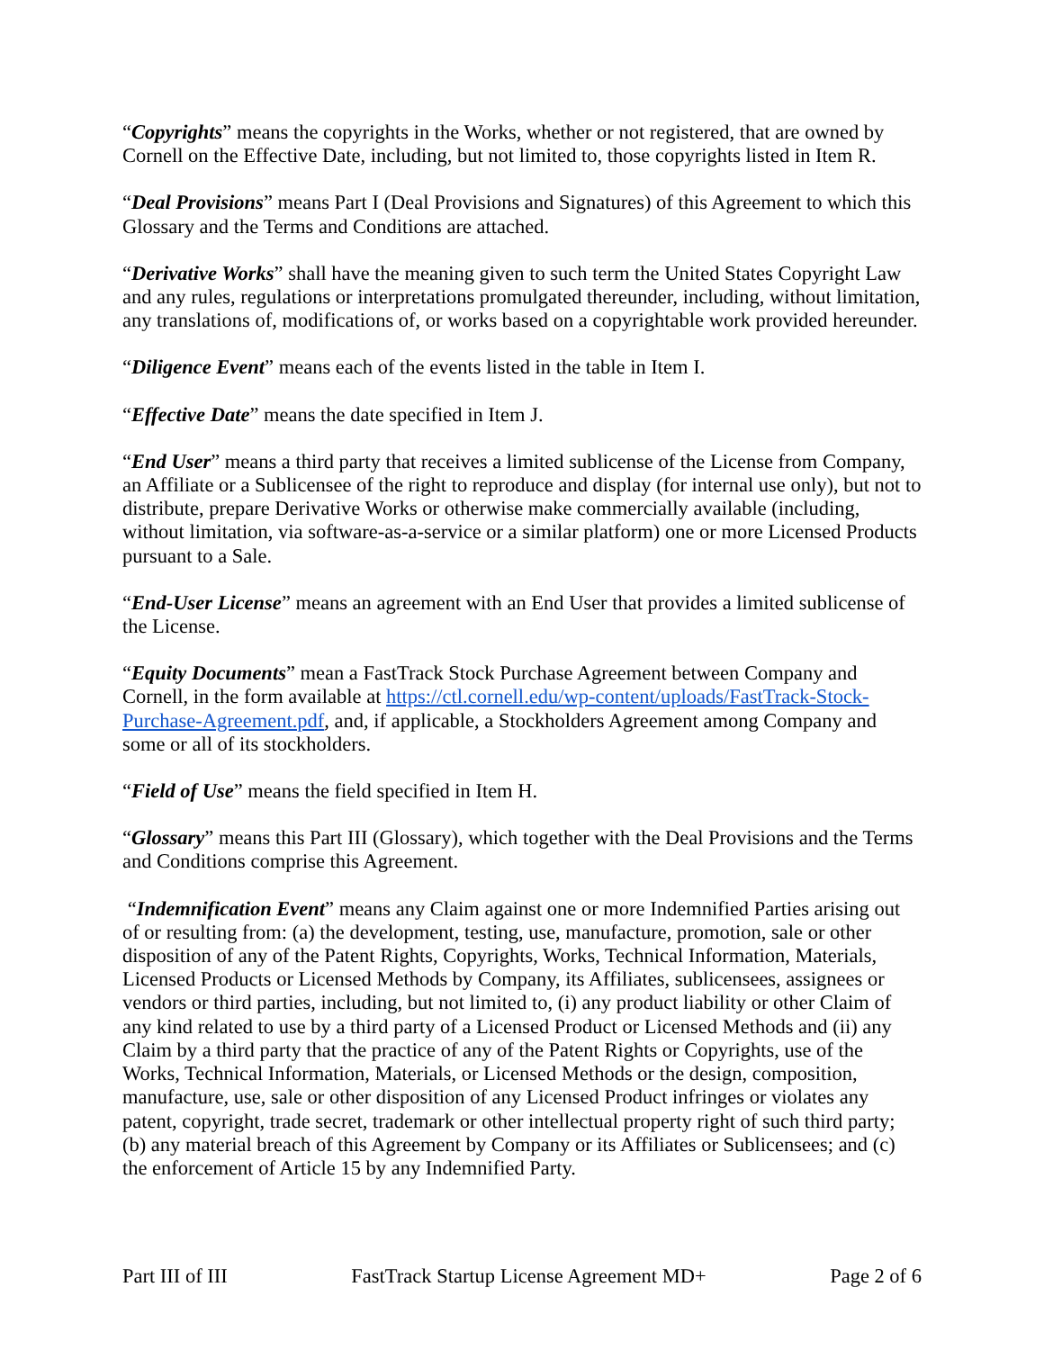“Copyrights” means the copyrights in the Works, whether or not registered, that are owned by Cornell on the Effective Date, including, but not limited to, those copyrights listed in Item R.
“Deal Provisions” means Part I (Deal Provisions and Signatures) of this Agreement to which this Glossary and the Terms and Conditions are attached.
“Derivative Works” shall have the meaning given to such term the United States Copyright Law and any rules, regulations or interpretations promulgated thereunder, including, without limitation, any translations of, modifications of, or works based on a copyrightable work provided hereunder.
“Diligence Event” means each of the events listed in the table in Item I.
“Effective Date” means the date specified in Item J.
“End User” means a third party that receives a limited sublicense of the License from Company, an Affiliate or a Sublicensee of the right to reproduce and display (for internal use only), but not to distribute, prepare Derivative Works or otherwise make commercially available (including, without limitation, via software-as-a-service or a similar platform) one or more Licensed Products pursuant to a Sale.
“End-User License” means an agreement with an End User that provides a limited sublicense of the License.
“Equity Documents” mean a FastTrack Stock Purchase Agreement between Company and Cornell, in the form available at https://ctl.cornell.edu/wp-content/uploads/FastTrack-Stock-Purchase-Agreement.pdf, and, if applicable, a Stockholders Agreement among Company and some or all of its stockholders.
“Field of Use” means the field specified in Item H.
“Glossary” means this Part III (Glossary), which together with the Deal Provisions and the Terms and Conditions comprise this Agreement.
“Indemnification Event” means any Claim against one or more Indemnified Parties arising out of or resulting from: (a) the development, testing, use, manufacture, promotion, sale or other disposition of any of the Patent Rights, Copyrights, Works, Technical Information, Materials, Licensed Products or Licensed Methods by Company, its Affiliates, sublicensees, assignees or vendors or third parties, including, but not limited to, (i) any product liability or other Claim of any kind related to use by a third party of a Licensed Product or Licensed Methods and (ii) any Claim by a third party that the practice of any of the Patent Rights or Copyrights, use of the Works, Technical Information, Materials, or Licensed Methods or the design, composition, manufacture, use, sale or other disposition of any Licensed Product infringes or violates any patent, copyright, trade secret, trademark or other intellectual property right of such third party; (b) any material breach of this Agreement by Company or its Affiliates or Sublicensees; and (c) the enforcement of Article 15 by any Indemnified Party.
Part III of III FastTrack Startup License Agreement MD+ Page 2 of 6